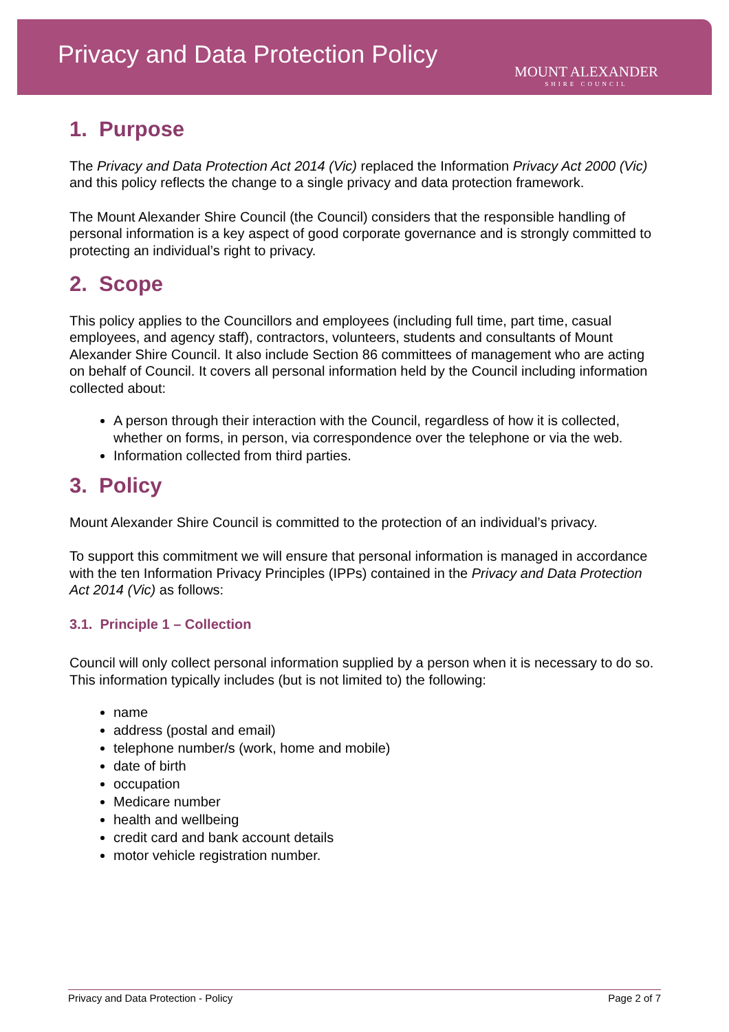Privacy and Data Protection Policy
MOUNT ALEXANDER
SHIRE COUNCIL
1. Purpose
The Privacy and Data Protection Act 2014 (Vic) replaced the Information Privacy Act 2000 (Vic) and this policy reflects the change to a single privacy and data protection framework.
The Mount Alexander Shire Council (the Council) considers that the responsible handling of personal information is a key aspect of good corporate governance and is strongly committed to protecting an individual’s right to privacy.
2. Scope
This policy applies to the Councillors and employees (including full time, part time, casual employees, and agency staff), contractors, volunteers, students and consultants of Mount Alexander Shire Council. It also include Section 86 committees of management who are acting on behalf of Council. It covers all personal information held by the Council including information collected about:
A person through their interaction with the Council, regardless of how it is collected, whether on forms, in person, via correspondence over the telephone or via the web.
Information collected from third parties.
3. Policy
Mount Alexander Shire Council is committed to the protection of an individual’s privacy.
To support this commitment we will ensure that personal information is managed in accordance with the ten Information Privacy Principles (IPPs) contained in the Privacy and Data Protection Act 2014 (Vic) as follows:
3.1. Principle 1 – Collection
Council will only collect personal information supplied by a person when it is necessary to do so. This information typically includes (but is not limited to) the following:
name
address (postal and email)
telephone number/s (work, home and mobile)
date of birth
occupation
Medicare number
health and wellbeing
credit card and bank account details
motor vehicle registration number.
Privacy and Data Protection - Policy Page 2 of 7